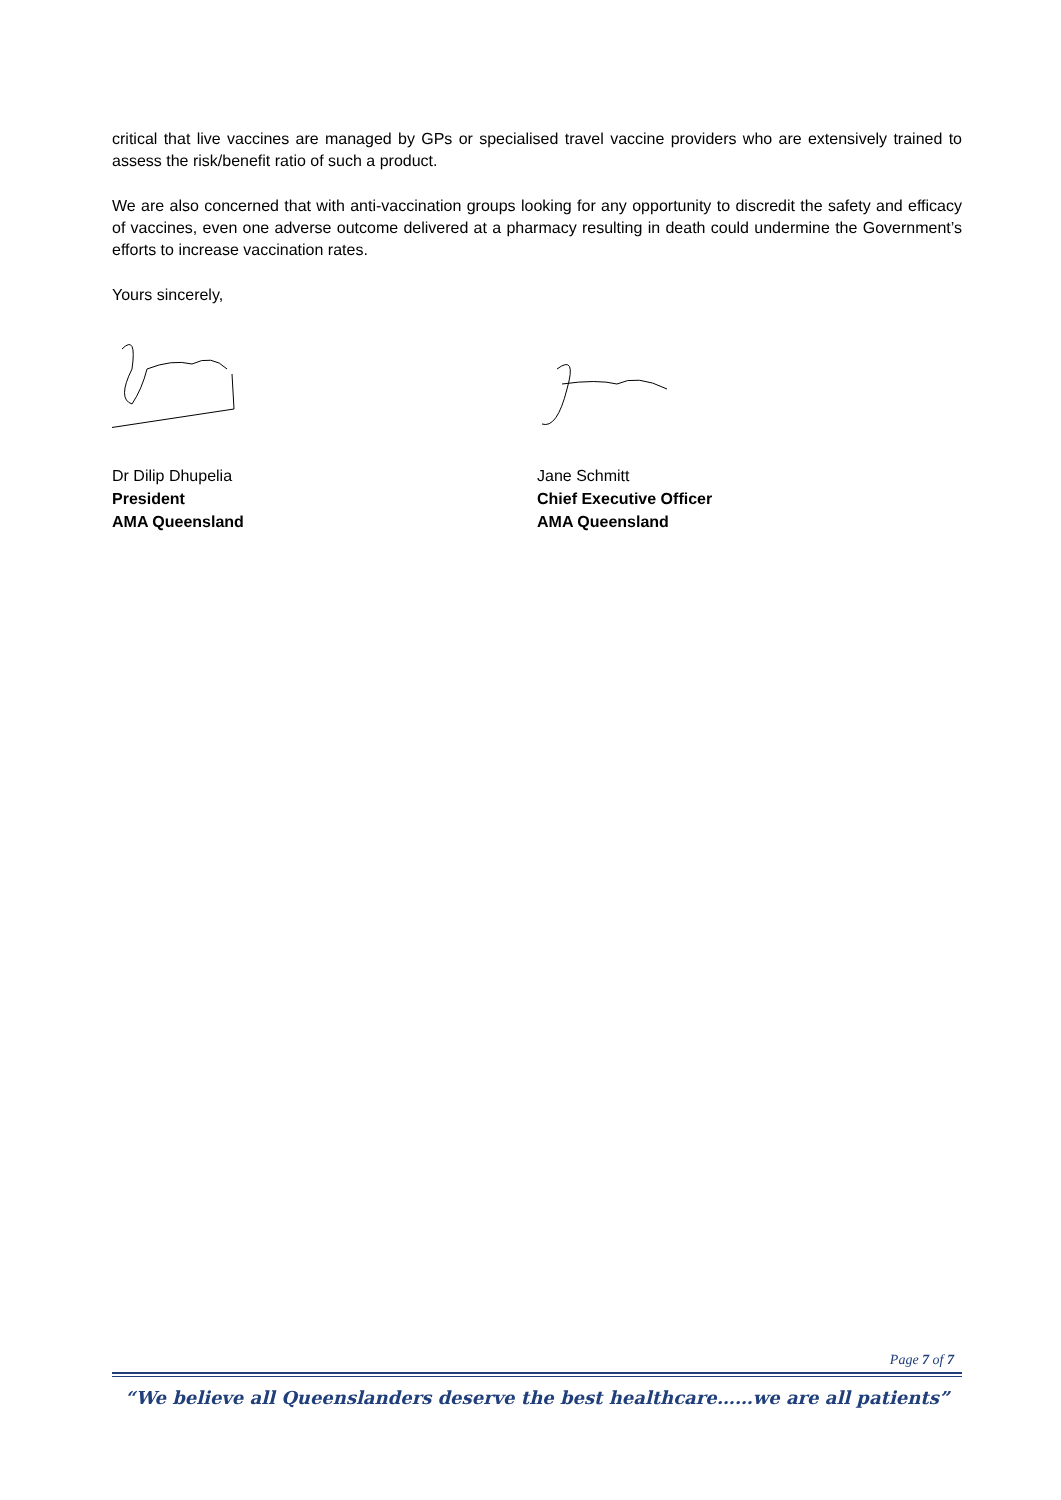critical that live vaccines are managed by GPs or specialised travel vaccine providers who are extensively trained to assess the risk/benefit ratio of such a product.
We are also concerned that with anti-vaccination groups looking for any opportunity to discredit the safety and efficacy of vaccines, even one adverse outcome delivered at a pharmacy resulting in death could undermine the Government’s efforts to increase vaccination rates.
Yours sincerely,
Dr Dilip Dhupelia
President
AMA Queensland
Jane Schmitt
Chief Executive Officer
AMA Queensland
Page 7 of 7
“We believe all Queenslanders deserve the best healthcare……we are all patients”